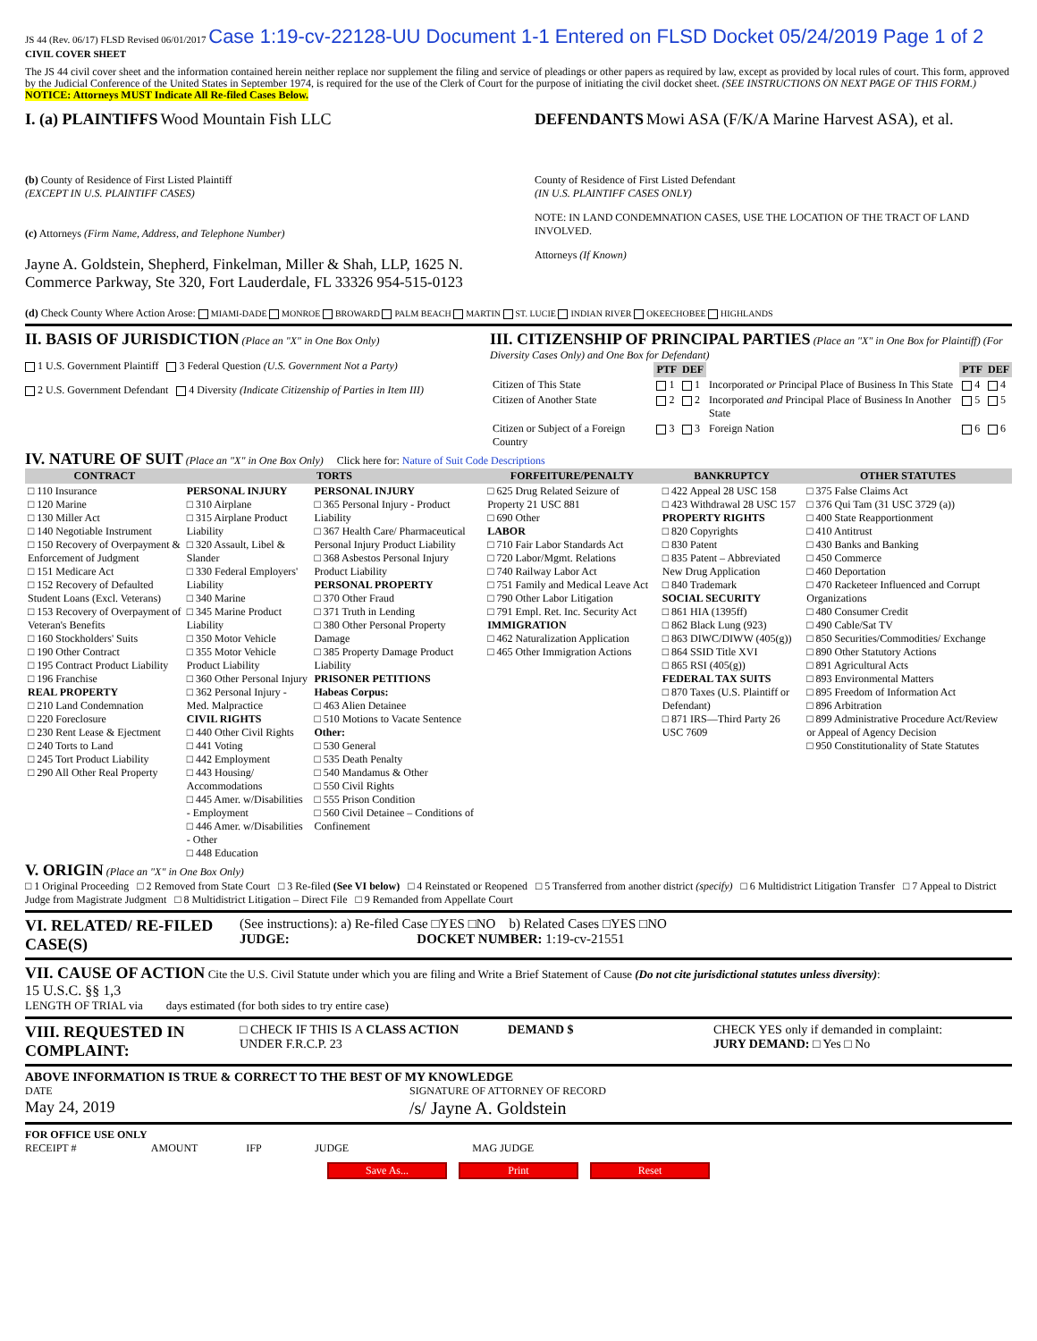JS 44 (Rev. 06/17) FLSD Revised 06/01/2017 Case 1:19-cv-22128-UU Document 1-1 Entered on FLSD Docket 05/24/2019 Page 1 of 2 CIVIL COVER SHEET
The JS 44 civil cover sheet and the information contained herein neither replace nor supplement the filing and service of pleadings or other papers as required by law, except as provided by local rules of court. This form, approved by the Judicial Conference of the United States in September 1974, is required for the use of the Clerk of Court for the purpose of initiating the civil docket sheet. (SEE INSTRUCTIONS ON NEXT PAGE OF THIS FORM.) NOTICE: Attorneys MUST Indicate All Re-filed Cases Below.
I. (a) PLAINTIFFS Wood Mountain Fish LLC
(b) County of Residence of First Listed Plaintiff
(EXCEPT IN U.S. PLAINTIFF CASES)
(c) Attorneys (Firm Name, Address, and Telephone Number)
Jayne A. Goldstein, Shepherd, Finkelman, Miller & Shah, LLP, 1625 N. Commerce Parkway, Ste 320, Fort Lauderdale, FL 33326 954-515-0123
DEFENDANTS Mowi ASA (F/K/A Marine Harvest ASA), et al.
County of Residence of First Listed Defendant
(IN U.S. PLAINTIFF CASES ONLY)
NOTE: IN LAND CONDEMNATION CASES, USE THE LOCATION OF THE TRACT OF LAND INVOLVED.
Attorneys (If Known)
(d) Check County Where Action Arose: MIAMI-DADE MONROE BROWARD PALM BEACH MARTIN ST. LUCIE INDIAN RIVER OKEECHOBEE HIGHLANDS
II. BASIS OF JURISDICTION (Place an "X" in One Box Only)
1 U.S. Government Plaintiff 3 Federal Question (U.S. Government Not a Party)
2 U.S. Government Defendant 4 Diversity (Indicate Citizenship of Parties in Item III)
III. CITIZENSHIP OF PRINCIPAL PARTIES (Place an "X" in One Box for Plaintiff) (For Diversity Cases Only) and One Box for Defendant)
| | PTF | DEF | | PTF | DEF |
| Citizen of This State | 1 | 1 | Incorporated or Principal Place of Business In This State | 4 | 4 |
| Citizen of Another State | 2 | 2 | Incorporated and Principal Place of Business In Another State | 5 | 5 |
| Citizen or Subject of a Foreign Country | 3 | 3 | Foreign Nation | 6 | 6 |
IV. NATURE OF SUIT (Place an "X" in One Box Only) Click here for: Nature of Suit Code Descriptions
| CONTRACT | TORTS | | FORFEITURE/PENALTY | BANKRUPTCY | OTHER STATUTES |
| --- | --- | --- | --- | --- | --- |
| □ 110 Insurance □ 120 Marine □ 130 Miller Act □ 140 Negotiable Instrument □ 150 Recovery of Overpayment & Enforcement of Judgment □ 151 Medicare Act □ 152 Recovery of Defaulted Student Loans (Excl. Veterans) □ 153 Recovery of Overpayment of Veteran's Benefits □ 160 Stockholders' Suits □ 190 Other Contract □ 195 Contract Product Liability □ 196 Franchise REAL PROPERTY □ 210 Land Condemnation □ 220 Foreclosure □ 230 Rent Lease & Ejectment □ 240 Torts to Land □ 245 Tort Product Liability □ 290 All Other Real Property | PERSONAL INJURY □ 310 Airplane □ 315 Airplane Product Liability □ 320 Assault, Libel & Slander □ 330 Federal Employers' Liability □ 340 Marine □ 345 Marine Product Liability □ 350 Motor Vehicle □ 355 Motor Vehicle Product Liability □ 360 Other Personal Injury □ 362 Personal Injury - Med. Malpractice CIVIL RIGHTS □ 440 Other Civil Rights □ 441 Voting □ 442 Employment □ 443 Housing/ Accommodations □ 445 Amer. w/Disabilities - Employment □ 446 Amer. w/Disabilities - Other □ 448 Education | PERSONAL INJURY □ 365 Personal Injury - Product Liability □ 367 Health Care/ Pharmaceutical Personal Injury Product Liability □ 368 Asbestos Personal Injury Product Liability PERSONAL PROPERTY □ 370 Other Fraud □ 371 Truth in Lending □ 380 Other Personal Property Damage □ 385 Property Damage Product Liability PRISONER PETITIONS Habeas Corpus: □ 463 Alien Detainee □ 510 Motions to Vacate Sentence Other: □ 530 General □ 535 Death Penalty □ 540 Mandamus & Other □ 550 Civil Rights □ 555 Prison Condition □ 560 Civil Detainee – Conditions of Confinement | □ 625 Drug Related Seizure of Property 21 USC 881 □ 690 Other LABOR □ 710 Fair Labor Standards Act □ 720 Labor/Mgmt. Relations □ 740 Railway Labor Act □ 751 Family and Medical Leave Act □ 790 Other Labor Litigation □ 791 Empl. Ret. Inc. Security Act IMMIGRATION □ 462 Naturalization Application □ 465 Other Immigration Actions | □ 422 Appeal 28 USC 158 □ 423 Withdrawal 28 USC 157 PROPERTY RIGHTS □ 820 Copyrights □ 830 Patent □ 835 Patent – Abbreviated New Drug Application □ 840 Trademark SOCIAL SECURITY □ 861 HIA (1395ff) □ 862 Black Lung (923) □ 863 DIWC/DIWW (405(g)) □ 864 SSID Title XVI □ 865 RSI (405(g)) FEDERAL TAX SUITS □ 870 Taxes (U.S. Plaintiff or Defendant) □ 871 IRS—Third Party 26 USC 7609 | □ 375 False Claims Act □ 376 Qui Tam (31 USC 3729 (a)) □ 400 State Reapportionment □ 410 Antitrust □ 430 Banks and Banking □ 450 Commerce □ 460 Deportation □ 470 Racketeer Influenced and Corrupt Organizations □ 480 Consumer Credit □ 490 Cable/Sat TV □ 850 Securities/Commodities/ Exchange □ 890 Other Statutory Actions □ 891 Agricultural Acts □ 893 Environmental Matters □ 895 Freedom of Information Act □ 896 Arbitration □ 899 Administrative Procedure Act/Review or Appeal of Agency Decision □ 950 Constitutionality of State Statutes |
V. ORIGIN (Place an "X" in One Box Only)
□ 1 Original Proceeding □ 2 Removed from State Court □ 3 Re-filed (See VI below) □ 4 Reinstated or Reopened □ 5 Transferred from another district (specify) □ 6 Multidistrict Litigation Transfer □ 7 Appeal to District Judge from Magistrate Judgment □ 8 Multidistrict Litigation – Direct File □ 9 Remanded from Appellate Court
VI. RELATED/ RE-FILED CASE(S)
(See instructions): a) Re-filed Case □YES □NO b) Related Cases □YES □NO
JUDGE: DOCKET NUMBER: 1:19-cv-21551
VII. CAUSE OF ACTION Cite the U.S. Civil Statute under which you are filing and Write a Brief Statement of Cause (Do not cite jurisdictional statutes unless diversity):
15 U.S.C. §§ 1,3
LENGTH OF TRIAL via days estimated (for both sides to try entire case)
VIII. REQUESTED IN COMPLAINT:
□ CHECK IF THIS IS A CLASS ACTION UNDER F.R.C.P. 23
DEMAND $ CHECK YES only if demanded in complaint:
JURY DEMAND: □ Yes □ No
ABOVE INFORMATION IS TRUE & CORRECT TO THE BEST OF MY KNOWLEDGE
DATE
May 24, 2019
SIGNATURE OF ATTORNEY OF RECORD
/s/ Jayne A. Goldstein
FOR OFFICE USE ONLY
RECEIPT # AMOUNT IFP JUDGE MAG JUDGE
Save As... Print Reset